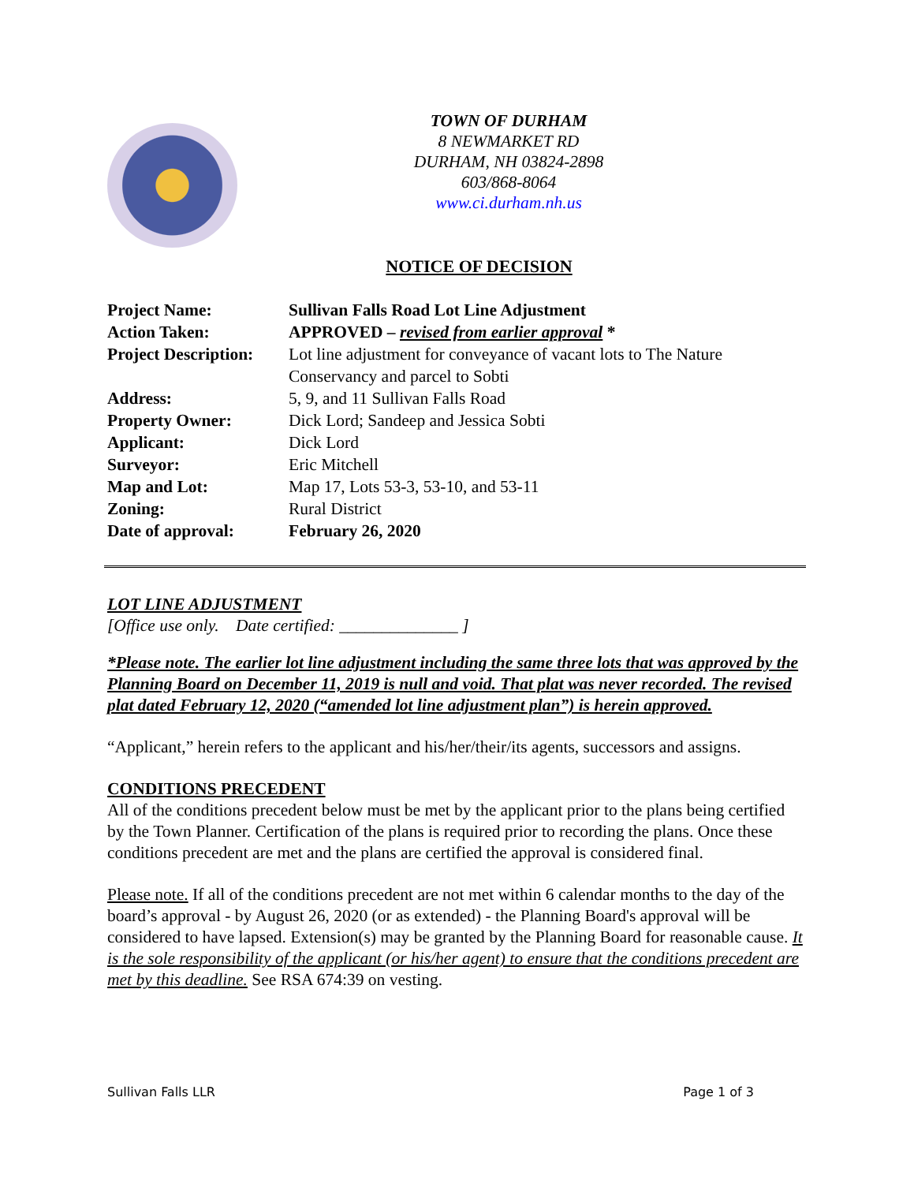TOWN OF DURHAM
8 NEWMARKET RD
DURHAM, NH 03824-2898
603/868-8064
www.ci.durham.nh.us
NOTICE OF DECISION
| Project Name: | Sullivan Falls Road Lot Line Adjustment |
| Action Taken: | APPROVED – revised from earlier approval * |
| Project Description: | Lot line adjustment for conveyance of vacant lots to The Nature Conservancy and parcel to Sobti |
| Address: | 5, 9, and 11 Sullivan Falls Road |
| Property Owner: | Dick Lord; Sandeep and Jessica Sobti |
| Applicant: | Dick Lord |
| Surveyor: | Eric Mitchell |
| Map and Lot: | Map 17, Lots 53-3, 53-10, and 53-11 |
| Zoning: | Rural District |
| Date of approval: | February 26, 2020 |
LOT LINE ADJUSTMENT
[Office use only. Date certified: ______________ ]
*Please note. The earlier lot line adjustment including the same three lots that was approved by the Planning Board on December 11, 2019 is null and void. That plat was never recorded. The revised plat dated February 12, 2020 (“amended lot line adjustment plan”) is herein approved.
“Applicant,” herein refers to the applicant and his/her/their/its agents, successors and assigns.
CONDITIONS PRECEDENT
All of the conditions precedent below must be met by the applicant prior to the plans being certified by the Town Planner. Certification of the plans is required prior to recording the plans. Once these conditions precedent are met and the plans are certified the approval is considered final.
Please note. If all of the conditions precedent are not met within 6 calendar months to the day of the board’s approval - by August 26, 2020 (or as extended) - the Planning Board's approval will be considered to have lapsed. Extension(s) may be granted by the Planning Board for reasonable cause. It is the sole responsibility of the applicant (or his/her agent) to ensure that the conditions precedent are met by this deadline. See RSA 674:39 on vesting.
Sullivan Falls LLR Page 1 of 3